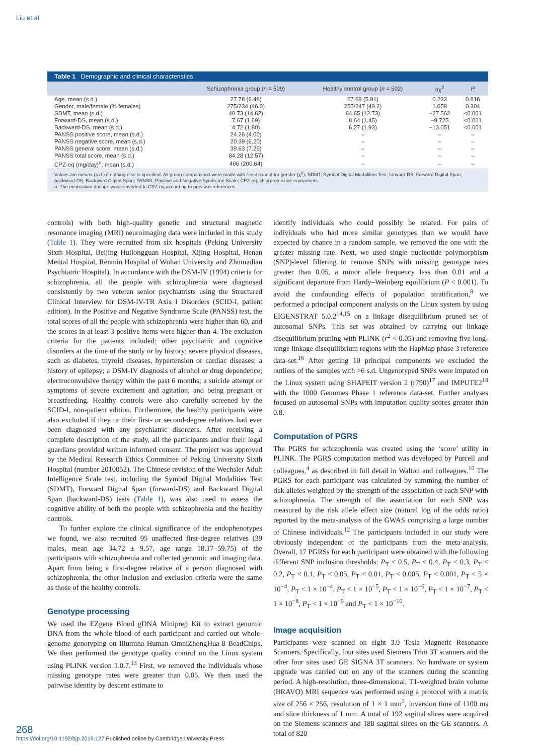Liu et al
Table 1 Demographic and clinical characteristics
| | Schizophrenia group ( n = 509) | Healthy control group ( n = 502) | t/χ<sup>2</sup> | P |
| --- | --- | --- | --- | --- |
| Age, mean (s.d.) | 27.78 (6.48) | 27.69 (5.91) | 0.233 | 0.816 |
| Gender, male/female (% females) | 275/234 (46.0) | 255/247 (49.2) | 1.058 | 0.304 |
| SDMT, mean (s.d.) | 40.73 (14.62) | 64.65 (12.73) | −27.562 | <0.001 |
| Forward-DS, mean (s.d.) | 7.67 (1.69) | 8.64 (1.45) | −9.725 | <0.001 |
| Backward-DS, mean (s.d.) | 4.72 (1.80) | 6.27 (1.93) | −13.051 | <0.001 |
| PANSS positive score, mean (s.d.) | 24.26 (4.00) | – | – | – |
| PANSS negative score, mean (s.d.) | 20.39 (6.20) | – | – | – |
| PANSS general score, mean (s.d.) | 39.63 (7.29) | – | – | – |
| PANSS total score, mean (s.d.) | 84.28 (12.57) | – | – | – |
| CPZ-eq (mg/day)<sup>a</sup>, mean (s.d.) | 406 (200.64) | – | – | – |
Values are means (s.d.) if nothing else is specified. All group comparisons were made with t-test except for gender (χ<sup>2</sup>). SDMT, Symbol Digital Modalities Test; forward-DS, Forward Digital Span; backward-DS, Backward Digital Span; PANSS, Positive and Negative Syndrome Scale; CPZ-eq, chlorpromazine equivalents.
a. The medication dosage was converted to CPZ-eq according to previous references.
controls) with both high-quality genetic and structural magnetic resonance imaging (MRI) neuroimaging data were included in this study (Table 1). They were recruited from six hospitals (Peking University Sixth Hospital, Beijing Huilongguan Hospital, Xijing Hospital, Henan Mental Hospital, Renmin Hospital of Wuhan University and Zhumadian Psychiatric Hospital). In accordance with the DSM-IV (1994) criteria for schizophrenia, all the people with schizophrenia were diagnosed consistently by two veteran senior psychiatrists using the Structured Clinical Interview for DSM-IV-TR Axis I Disorders (SCID-I, patient edition). In the Positive and Negative Syndrome Scale (PANSS) test, the total scores of all the people with schizophrenia were higher than 60, and the scores in at least 3 positive items were higher than 4. The exclusion criteria for the patients included: other psychiatric and cognitive disorders at the time of the study or by history; severe physical diseases, such as diabetes, thyroid diseases, hypertension or cardiac diseases; a history of epilepsy; a DSM-IV diagnosis of alcohol or drug dependence; electroconvulsive therapy within the past 6 months; a suicide attempt or symptoms of severe excitement and agitation; and being pregnant or breastfeeding. Healthy controls were also carefully screened by the SCID-I, non-patient edition. Furthermore, the healthy participants were also excluded if they or their first- or second-degree relatives had ever been diagnosed with any psychiatric disorders. After receiving a complete description of the study, all the participants and/or their legal guardians provided written informed consent. The project was approved by the Medical Research Ethics Committee of Peking University Sixth Hospital (number 2010052). The Chinese revision of the Wechsler Adult Intelligence Scale test, including the Symbol Digital Modalities Test (SDMT), Forward Digital Span (forward-DS) and Backward Digital Span (backward-DS) tests (Table 1), was also used to assess the cognitive ability of both the people with schizophrenia and the healthy controls.
To further explore the clinical significance of the endophenotypes we found, we also recruited 95 unaffected first-degree relatives (39 males, mean age 34.72 ± 9.57, age range 18.17–59.75) of the participants with schizophrenia and collected genomic and imaging data. Apart from being a first-degree relative of a person diagnosed with schizophrenia, the other inclusion and exclusion criteria were the same as those of the healthy controls.
Genotype processing
We used the EZgene Blood gDNA Miniprep Kit to extract genomic DNA from the whole blood of each participant and carried out whole-genome genotyping on Illumina Human OmniZhongHua-8 BeadChips. We then performed the genotype quality control on the Linux system using PLINK version 1.0.7.<sup>13</sup> First, we removed the individuals whose missing genotype rates were greater than 0.05. We then used the pairwise identity by descent estimate to
identify individuals who could possibly be related. For pairs of individuals who had more similar genotypes than we would have expected by chance in a random sample, we removed the one with the greater missing rate. Next, we used single nucleotide polymorphism (SNP)-level filtering to remove SNPs with missing genotype rates greater than 0.05, a minor allele frequency less than 0.01 and a significant departure from Hardy–Weinberg equilibrium (P < 0.001). To avoid the confounding effects of population stratification,<sup>8</sup> we performed a principal component analysis on the Linux system by using EIGENSTRAT 5.0.2<sup>14,15</sup> on a linkage disequilibrium pruned set of autosomal SNPs. This set was obtained by carrying out linkage disequilibrium pruning with PLINK (r<sup>2</sup> < 0.05) and removing five long-range linkage disequilibrium regions with the HapMap phase 3 reference data-set.<sup>16</sup> After getting 10 principal components we excluded the outliers of the samples with >6 s.d. Ungenotyped SNPs were imputed on the Linux system using SHAPEIT version 2 (r790)<sup>17</sup> and IMPUTE2<sup>18</sup> with the 1000 Genomes Phase 1 reference data-set. Further analyses focused on autosomal SNPs with imputation quality scores greater than 0.8.
Computation of PGRS
The PGRS for schizophrenia was created using the ‘score’ utility in PLINK. The PGRS computation method was developed by Purcell and colleagues,<sup>4</sup> as described in full detail in Walton and colleagues.<sup>10</sup> The PGRS for each participant was calculated by summing the number of risk alleles weighted by the strength of the association of each SNP with schizophrenia. The strength of the association for each SNP was measured by the risk allele effect size (natural log of the odds ratio) reported by the meta-analysis of the GWAS comprising a large number of Chinese individuals.<sup>12</sup> The participants included in our study were obviously independent of the participants from the meta-analysis. Overall, 17 PGRSs for each participant were obtained with the following different SNP inclusion thresholds: P<sub>T</sub> < 0.5, P<sub>T</sub> < 0.4, P<sub>T</sub> < 0.3, P<sub>T</sub> < 0.2, P<sub>T</sub> < 0.1, P<sub>T</sub> < 0.05, P<sub>T</sub> < 0.01, P<sub>T</sub> < 0.005, P<sub>T</sub> < 0.001, P<sub>T</sub> < 5 × 10<sup>−4</sup>, P<sub>T</sub> < 1 × 10<sup>−4</sup>, P<sub>T</sub> < 1 × 10<sup>−5</sup>, P<sub>T</sub> < 1 × 10<sup>−6</sup>, P<sub>T</sub> < 1 × 10<sup>−7</sup>, P<sub>T</sub> < 1 × 10<sup>−8</sup>, P<sub>T</sub> < 1 × 10<sup>−9</sup> and P<sub>T</sub> < 1 × 10<sup>−10</sup>.
Image acquisition
Participants were scanned on eight 3.0 Tesla Magnetic Resonance Scanners. Specifically, four sites used Siemens Trim 3T scanners and the other four sites used GE SIGNA 3T scanners. No hardware or system upgrade was carried out on any of the scanners during the scanning period. A high-resolution, three-dimensional, T1-weighted brain volume (BRAVO) MRI sequence was performed using a protocol with a matrix size of 256 × 256, resolution of 1 × 1 mm<sup>2</sup>, inversion time of 1100 ms and slice thickness of 1 mm. A total of 192 sagittal slices were acquired on the Siemens scanners and 188 sagittal slices on the GE scanners. A total of 820
268
https://doi.org/10.1192/bjp.2019.127 Published online by Cambridge University Press